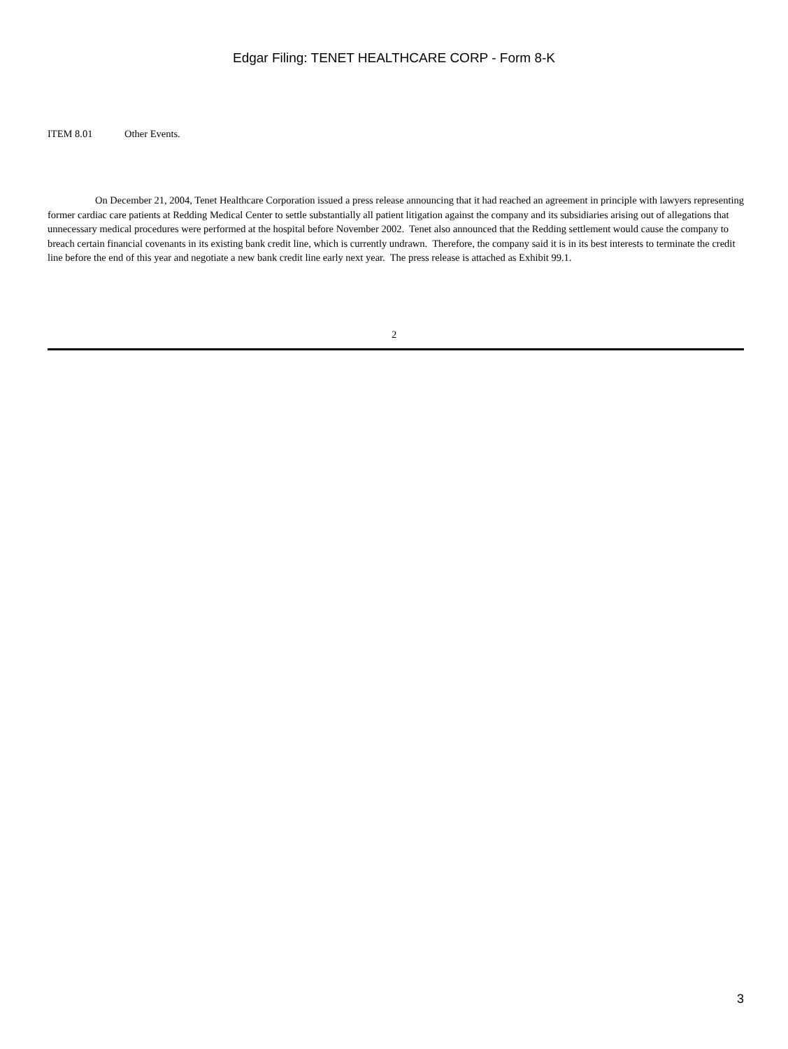Edgar Filing: TENET HEALTHCARE CORP - Form 8-K
ITEM 8.01 Other Events.
On December 21, 2004, Tenet Healthcare Corporation issued a press release announcing that it had reached an agreement in principle with lawyers representing former cardiac care patients at Redding Medical Center to settle substantially all patient litigation against the company and its subsidiaries arising out of allegations that unnecessary medical procedures were performed at the hospital before November 2002. Tenet also announced that the Redding settlement would cause the company to breach certain financial covenants in its existing bank credit line, which is currently undrawn. Therefore, the company said it is in its best interests to terminate the credit line before the end of this year and negotiate a new bank credit line early next year. The press release is attached as Exhibit 99.1.
2
3